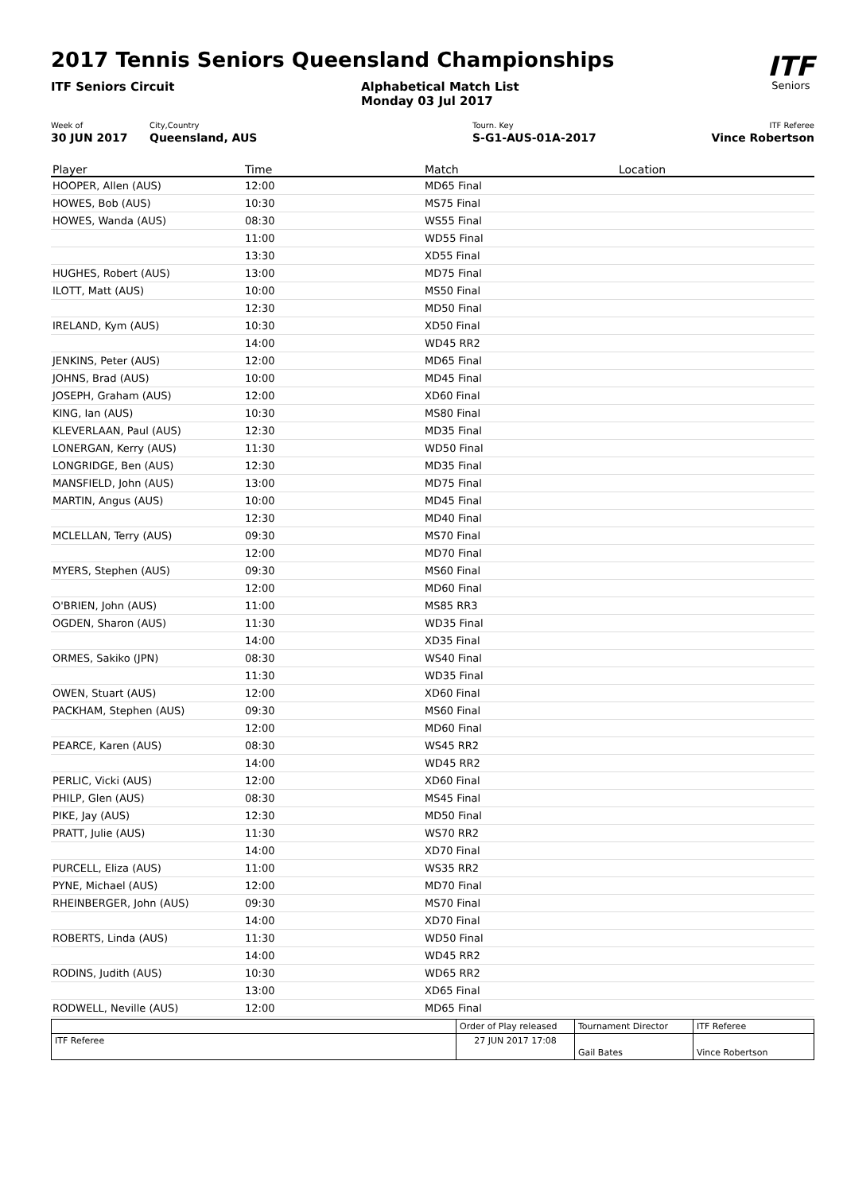ITF
Seniors
2017 Tennis Seniors Queensland Championships
ITF Seniors Circuit Alphabetical Match List
Monday 03 Jul 2017
Week of
30 JUN 2017
City,Country
Queensland, AUS
Tourn. Key
S-G1-AUS-01A-2017
ITF Referee
Vince Robertson
| Player | Time | Match | Location |
| --- | --- | --- | --- |
| HOOPER, Allen (AUS) | 12:00 | MD65 Final | |
| HOWES, Bob (AUS) | 10:30 | MS75 Final | |
| HOWES, Wanda (AUS) | 08:30 | WS55 Final | |
| | 11:00 | WD55 Final | |
| | 13:30 | XD55 Final | |
| HUGHES, Robert (AUS) | 13:00 | MD75 Final | |
| ILOTT, Matt (AUS) | 10:00 | MS50 Final | |
| | 12:30 | MD50 Final | |
| IRELAND, Kym (AUS) | 10:30 | XD50 Final | |
| | 14:00 | WD45 RR2 | |
| JENKINS, Peter (AUS) | 12:00 | MD65 Final | |
| JOHNS, Brad (AUS) | 10:00 | MD45 Final | |
| JOSEPH, Graham (AUS) | 12:00 | XD60 Final | |
| KING, Ian (AUS) | 10:30 | MS80 Final | |
| KLEVERLAAN, Paul (AUS) | 12:30 | MD35 Final | |
| LONERGAN, Kerry (AUS) | 11:30 | WD50 Final | |
| LONGRIDGE, Ben (AUS) | 12:30 | MD35 Final | |
| MANSFIELD, John (AUS) | 13:00 | MD75 Final | |
| MARTIN, Angus (AUS) | 10:00 | MD45 Final | |
| | 12:30 | MD40 Final | |
| MCLELLAN, Terry (AUS) | 09:30 | MS70 Final | |
| | 12:00 | MD70 Final | |
| MYERS, Stephen (AUS) | 09:30 | MS60 Final | |
| | 12:00 | MD60 Final | |
| O'BRIEN, John (AUS) | 11:00 | MS85 RR3 | |
| OGDEN, Sharon (AUS) | 11:30 | WD35 Final | |
| | 14:00 | XD35 Final | |
| ORMES, Sakiko (JPN) | 08:30 | WS40 Final | |
| | 11:30 | WD35 Final | |
| OWEN, Stuart (AUS) | 12:00 | XD60 Final | |
| PACKHAM, Stephen (AUS) | 09:30 | MS60 Final | |
| | 12:00 | MD60 Final | |
| PEARCE, Karen (AUS) | 08:30 | WS45 RR2 | |
| | 14:00 | WD45 RR2 | |
| PERLIC, Vicki (AUS) | 12:00 | XD60 Final | |
| PHILP, Glen (AUS) | 08:30 | MS45 Final | |
| PIKE, Jay (AUS) | 12:30 | MD50 Final | |
| PRATT, Julie (AUS) | 11:30 | WS70 RR2 | |
| | 14:00 | XD70 Final | |
| PURCELL, Eliza (AUS) | 11:00 | WS35 RR2 | |
| PYNE, Michael (AUS) | 12:00 | MD70 Final | |
| RHEINBERGER, John (AUS) | 09:30 | MS70 Final | |
| | 14:00 | XD70 Final | |
| ROBERTS, Linda (AUS) | 11:30 | WD50 Final | |
| | 14:00 | WD45 RR2 | |
| RODINS, Judith (AUS) | 10:30 | WD65 RR2 | |
| | 13:00 | XD65 Final | |
| RODWELL, Neville (AUS) | 12:00 | MD65 Final | |
| | Order of Play released | Tournament Director | ITF Referee |
| ITF Referee | 27 JUN 2017 17:08 | Gail Bates | Vince Robertson |